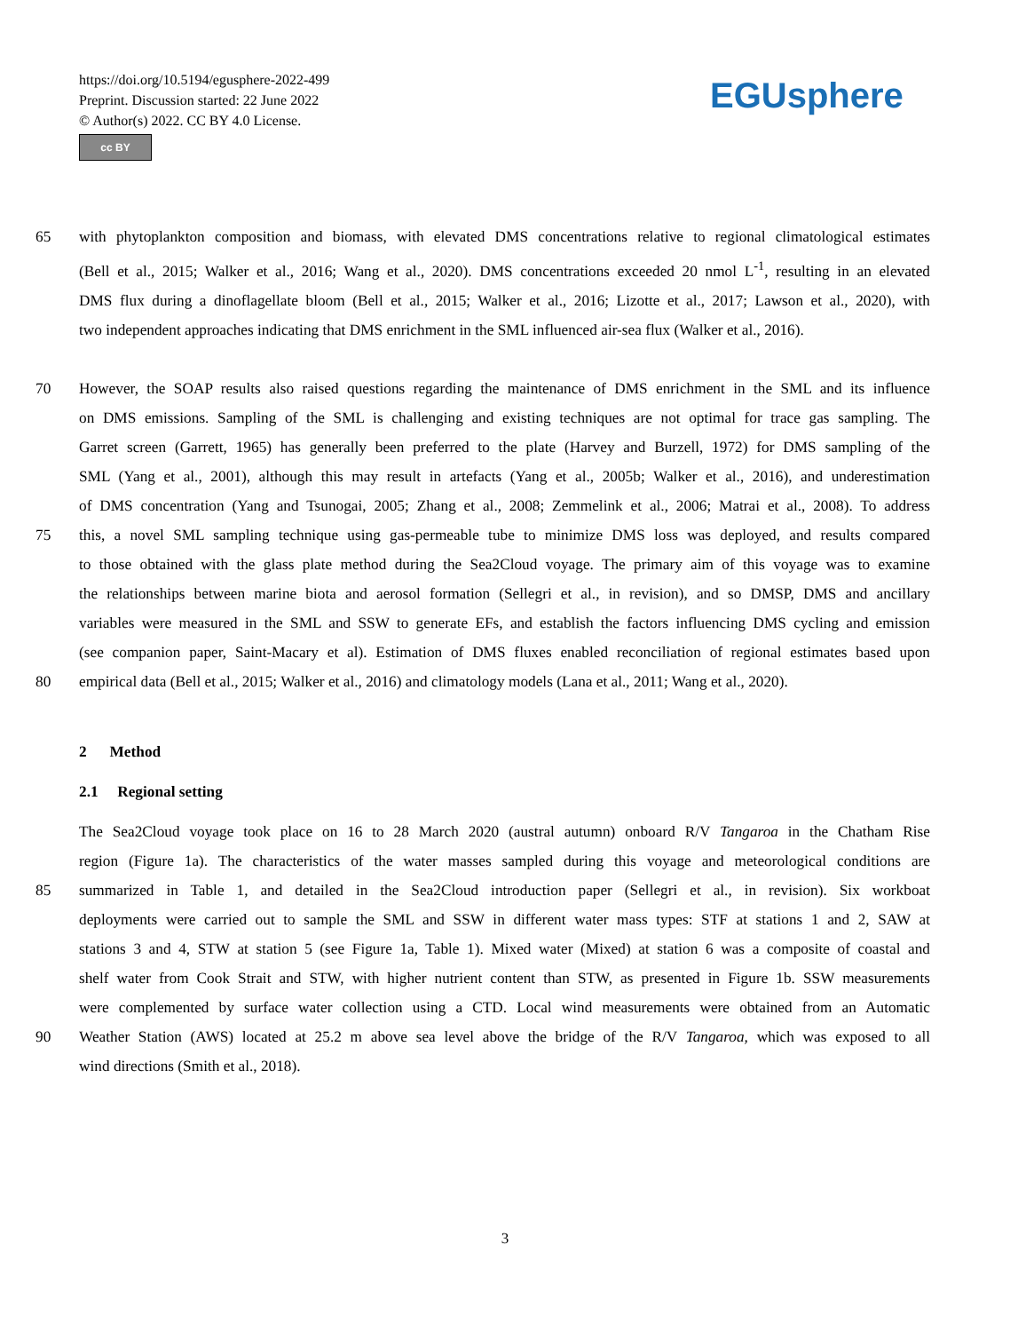https://doi.org/10.5194/egusphere-2022-499
Preprint. Discussion started: 22 June 2022
© Author(s) 2022. CC BY 4.0 License.
cc BY
EGUsphere
65 with phytoplankton composition and biomass, with elevated DMS concentrations relative to regional climatological estimates
(Bell et al., 2015; Walker et al., 2016; Wang et al., 2020). DMS concentrations exceeded 20 nmol L<sup>-1</sup>, resulting in an elevated
DMS flux during a dinoflagellate bloom (Bell et al., 2015; Walker et al., 2016; Lizotte et al., 2017; Lawson et al., 2020), with
two independent approaches indicating that DMS enrichment in the SML influenced air-sea flux (Walker et al., 2016).
70 However, the SOAP results also raised questions regarding the maintenance of DMS enrichment in the SML and its influence
on DMS emissions. Sampling of the SML is challenging and existing techniques are not optimal for trace gas sampling. The
Garret screen (Garrett, 1965) has generally been preferred to the plate (Harvey and Burzell, 1972) for DMS sampling of the
SML (Yang et al., 2001), although this may result in artefacts (Yang et al., 2005b; Walker et al., 2016), and underestimation
of DMS concentration (Yang and Tsunogai, 2005; Zhang et al., 2008; Zemmelink et al., 2006; Matrai et al., 2008). To address
75 this, a novel SML sampling technique using gas-permeable tube to minimize DMS loss was deployed, and results compared
to those obtained with the glass plate method during the Sea2Cloud voyage. The primary aim of this voyage was to examine
the relationships between marine biota and aerosol formation (Sellegri et al., in revision), and so DMSP, DMS and ancillary
variables were measured in the SML and SSW to generate EFs, and establish the factors influencing DMS cycling and emission
(see companion paper, Saint-Macary et al). Estimation of DMS fluxes enabled reconciliation of regional estimates based upon
80 empirical data (Bell et al., 2015; Walker et al., 2016) and climatology models (Lana et al., 2011; Wang et al., 2020).
2 Method
2.1 Regional setting
The Sea2Cloud voyage took place on 16 to 28 March 2020 (austral autumn) onboard R/V Tangaroa in the Chatham Rise
region (Figure 1a). The characteristics of the water masses sampled during this voyage and meteorological conditions are
85 summarized in Table 1, and detailed in the Sea2Cloud introduction paper (Sellegri et al., in revision). Six workboat
deployments were carried out to sample the SML and SSW in different water mass types: STF at stations 1 and 2, SAW at
stations 3 and 4, STW at station 5 (see Figure 1a, Table 1). Mixed water (Mixed) at station 6 was a composite of coastal and
shelf water from Cook Strait and STW, with higher nutrient content than STW, as presented in Figure 1b. SSW measurements
were complemented by surface water collection using a CTD. Local wind measurements were obtained from an Automatic
90 Weather Station (AWS) located at 25.2 m above sea level above the bridge of the R/V Tangaroa, which was exposed to all
wind directions (Smith et al., 2018).
3